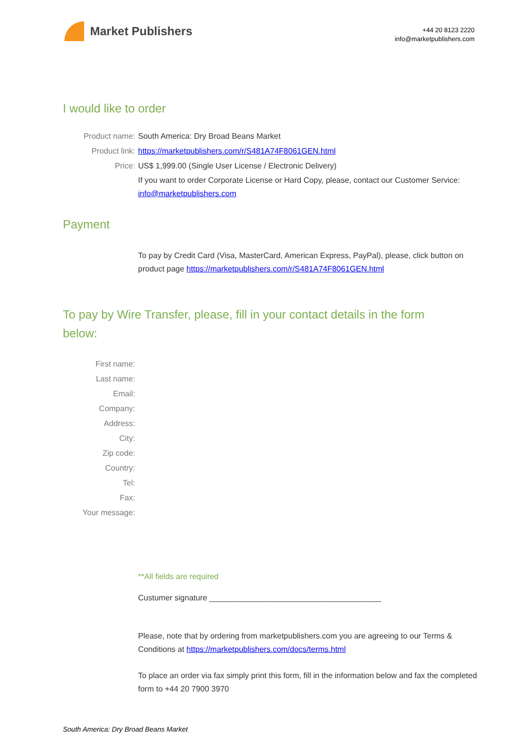Market Publishers
+44 20 8123 2220
info@marketpublishers.com
I would like to order
Product name: South America: Dry Broad Beans Market
Product link: https://marketpublishers.com/r/S481A74F8061GEN.html
Price: US$ 1,999.00 (Single User License / Electronic Delivery)
If you want to order Corporate License or Hard Copy, please, contact our Customer Service:
info@marketpublishers.com
Payment
To pay by Credit Card (Visa, MasterCard, American Express, PayPal), please, click button on product page https://marketpublishers.com/r/S481A74F8061GEN.html
To pay by Wire Transfer, please, fill in your contact details in the form below:
First name:
Last name:
Email:
Company:
Address:
City:
Zip code:
Country:
Tel:
Fax:
Your message:
**All fields are required
Custumer signature _______________________________________
Please, note that by ordering from marketpublishers.com you are agreeing to our Terms & Conditions at https://marketpublishers.com/docs/terms.html
To place an order via fax simply print this form, fill in the information below and fax the completed form to +44 20 7900 3970
South America: Dry Broad Beans Market